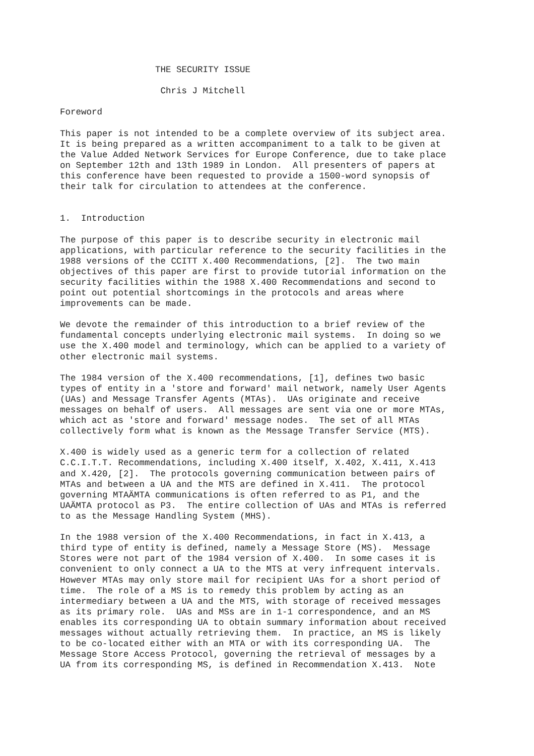THE SECURITY ISSUE Chris J Mitchell Foreword This paper is not intended to be a complete overview of its subject area. It is being prepared as a written accompaniment to a talk to be given at the Value Added Network Services for Europe Conference, due to take place on September 12th and 13th 1989 in London. All presenters of papers at this conference have been requested to provide a 1500-word synopsis of their talk for circulation to attendees at the conference. 1. Introduction The purpose of this paper is to describe security in electronic mail applications, with particular reference to the security facilities in the 1988 versions of the CCITT X.400 Recommendations, [2]. The two main objectives of this paper are first to provide tutorial information on the security facilities within the 1988 X.400 Recommendations and second to point out potential shortcomings in the protocols and areas where improvements can be made. We devote the remainder of this introduction to a brief review of the fundamental concepts underlying electronic mail systems. In doing so we use the X.400 model and terminology, which can be applied to a variety of other electronic mail systems. The 1984 version of the X.400 recommendations, [1], defines two basic types of entity in a 'store and forward' mail network, namely User Agents (UAs) and Message Transfer Agents (MTAs). UAs originate and receive messages on behalf of users. All messages are sent via one or more MTAs, which act as 'store and forward' message nodes. The set of all MTAs collectively form what is known as the Message Transfer Service (MTS). X.400 is widely used as a generic term for a collection of related C.C.I.T.T. Recommendations, including X.400 itself, X.402, X.411, X.413 and X.420, [2]. The protocols governing communication between pairs of MTAs and between a UA and the MTS are defined in X.411. The protocol governing MTAÄMTA communications is often referred to as P1, and the UAÄMTA protocol as P3. The entire collection of UAs and MTAs is referred to as the Message Handling System (MHS). In the 1988 version of the X.400 Recommendations, in fact in X.413, a third type of entity is defined, namely a Message Store (MS). Message Stores were not part of the 1984 version of X.400. In some cases it is convenient to only connect a UA to the MTS at very infrequent intervals. However MTAs may only store mail for recipient UAs for a short period of time. The role of a MS is to remedy this problem by acting as an intermediary between a UA and the MTS, with storage of received messages as its primary role. UAs and MSs are in 1-1 correspondence, and an MS enables its corresponding UA to obtain summary information about received messages without actually retrieving them. In practice, an MS is likely to be co-located either with an MTA or with its corresponding UA. The Message Store Access Protocol, governing the retrieval of messages by a UA from its corresponding MS, is defined in Recommendation X.413. Note